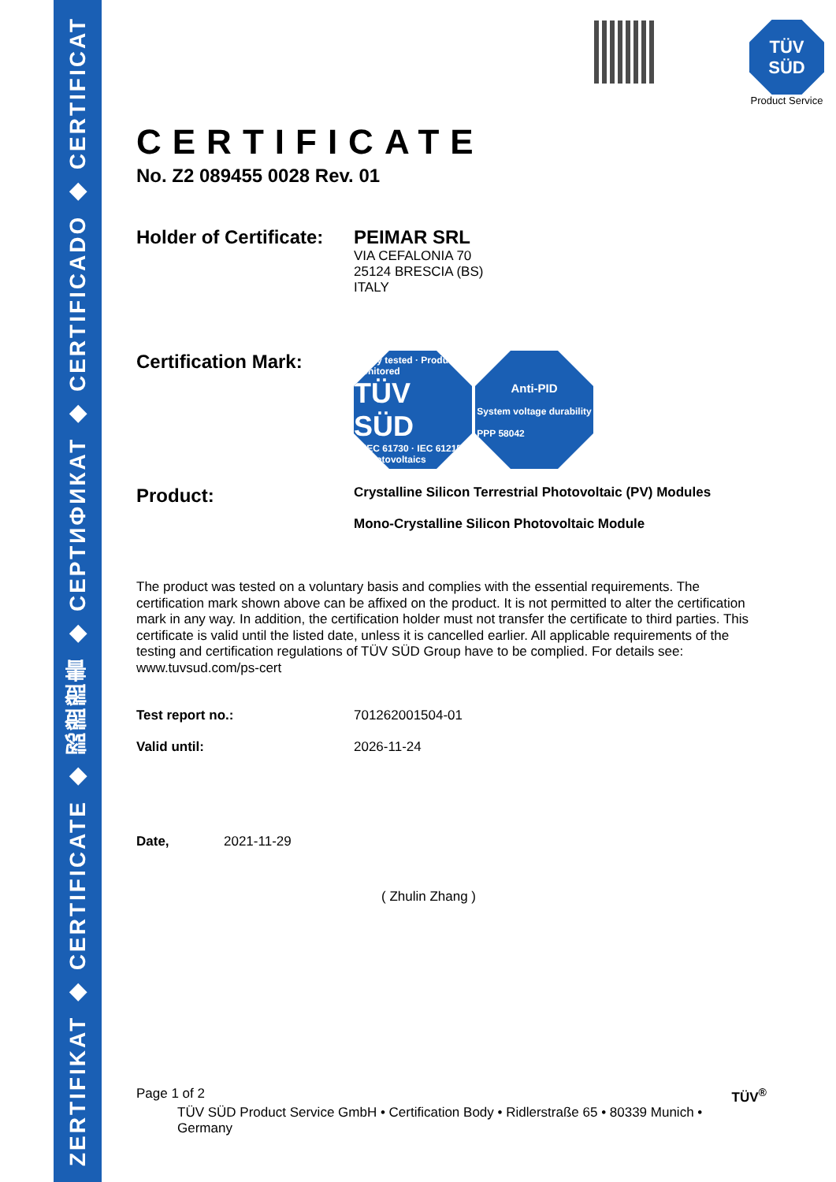ZERTIFIKAT ◆ CERTIFICATE ◆ 認證證書 ◆ СЕРТИФИКАТ ◆ CERTIFICADO ◆ CERTIFICAT
TÜV
SÜD
Product Service
CERTIFICATE
No. Z2 089455 0028 Rev. 01
Holder of Certificate:
PEIMAR SRL
VIA CEFALONIA 70
25124 BRESCIA (BS)
ITALY
Certification Mark:
Safety tested · Production monitored
TÜV SÜD
IEC 61730 · IEC 61215
Photovoltaics
Anti-PID
System voltage durability
PPP 58042
Product:
Crystalline Silicon Terrestrial Photovoltaic (PV) Modules
Mono-Crystalline Silicon Photovoltaic Module
The product was tested on a voluntary basis and complies with the essential requirements. The certification mark shown above can be affixed on the product. It is not permitted to alter the certification mark in any way. In addition, the certification holder must not transfer the certificate to third parties. This certificate is valid until the listed date, unless it is cancelled earlier. All applicable requirements of the testing and certification regulations of TÜV SÜD Group have to be complied. For details see: www.tuvsud.com/ps-cert
Test report no.: 701262001504-01
Valid until: 2026-11-24
Date, 2021-11-29
( Zhulin Zhang )
Page 1 of 2 TÜV<sup>®</sup>
TÜV SÜD Product Service GmbH • Certification Body • Ridlerstraße 65 • 80339 Munich • Germany